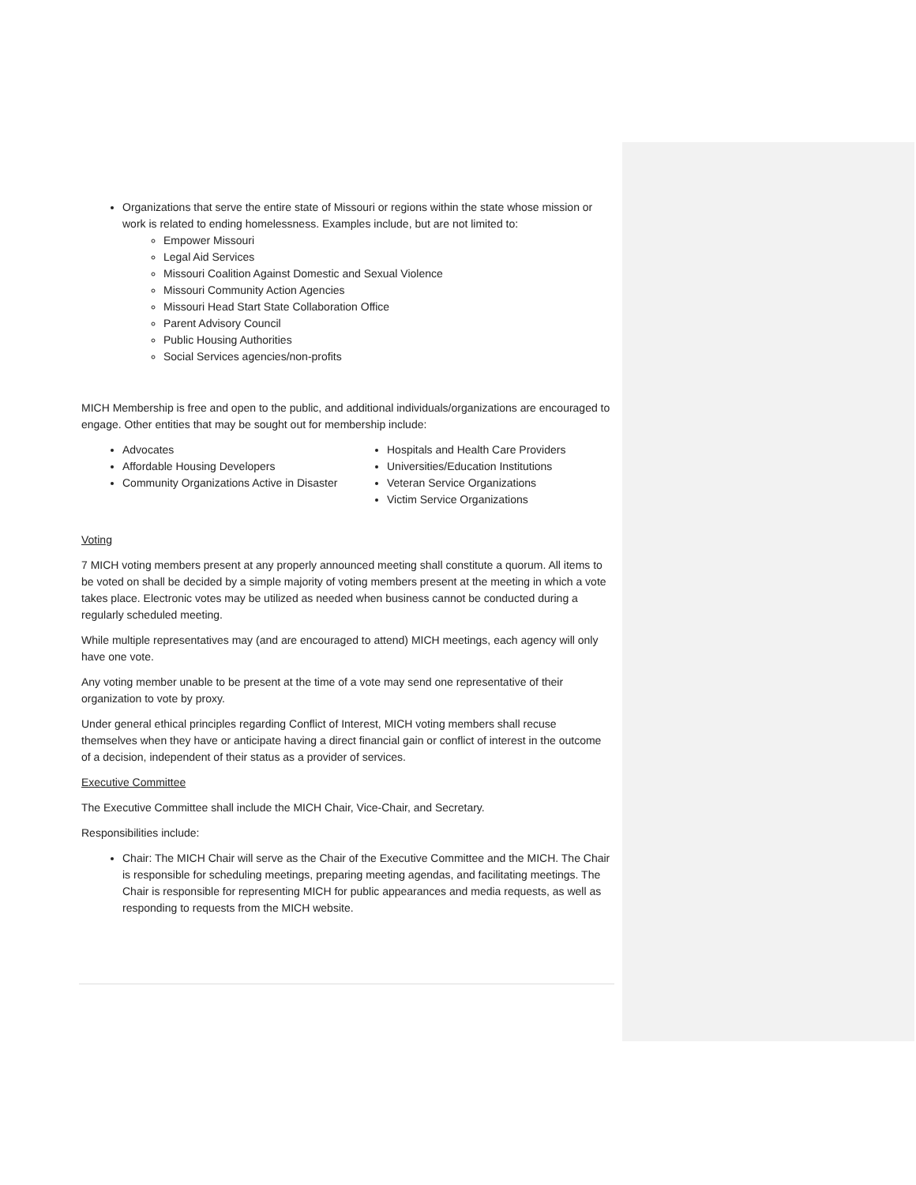Organizations that serve the entire state of Missouri or regions within the state whose mission or work is related to ending homelessness. Examples include, but are not limited to:
Empower Missouri
Legal Aid Services
Missouri Coalition Against Domestic and Sexual Violence
Missouri Community Action Agencies
Missouri Head Start State Collaboration Office
Parent Advisory Council
Public Housing Authorities
Social Services agencies/non-profits
MICH Membership is free and open to the public, and additional individuals/organizations are encouraged to engage. Other entities that may be sought out for membership include:
Advocates
Affordable Housing Developers
Community Organizations Active in Disaster
Hospitals and Health Care Providers
Universities/Education Institutions
Veteran Service Organizations
Victim Service Organizations
Voting
7 MICH voting members present at any properly announced meeting shall constitute a quorum. All items to be voted on shall be decided by a simple majority of voting members present at the meeting in which a vote takes place. Electronic votes may be utilized as needed when business cannot be conducted during a regularly scheduled meeting.
While multiple representatives may (and are encouraged to attend) MICH meetings, each agency will only have one vote.
Any voting member unable to be present at the time of a vote may send one representative of their organization to vote by proxy.
Under general ethical principles regarding Conflict of Interest, MICH voting members shall recuse themselves when they have or anticipate having a direct financial gain or conflict of interest in the outcome of a decision, independent of their status as a provider of services.
Executive Committee
The Executive Committee shall include the MICH Chair, Vice-Chair, and Secretary.
Responsibilities include:
Chair: The MICH Chair will serve as the Chair of the Executive Committee and the MICH. The Chair is responsible for scheduling meetings, preparing meeting agendas, and facilitating meetings. The Chair is responsible for representing MICH for public appearances and media requests, as well as responding to requests from the MICH website.